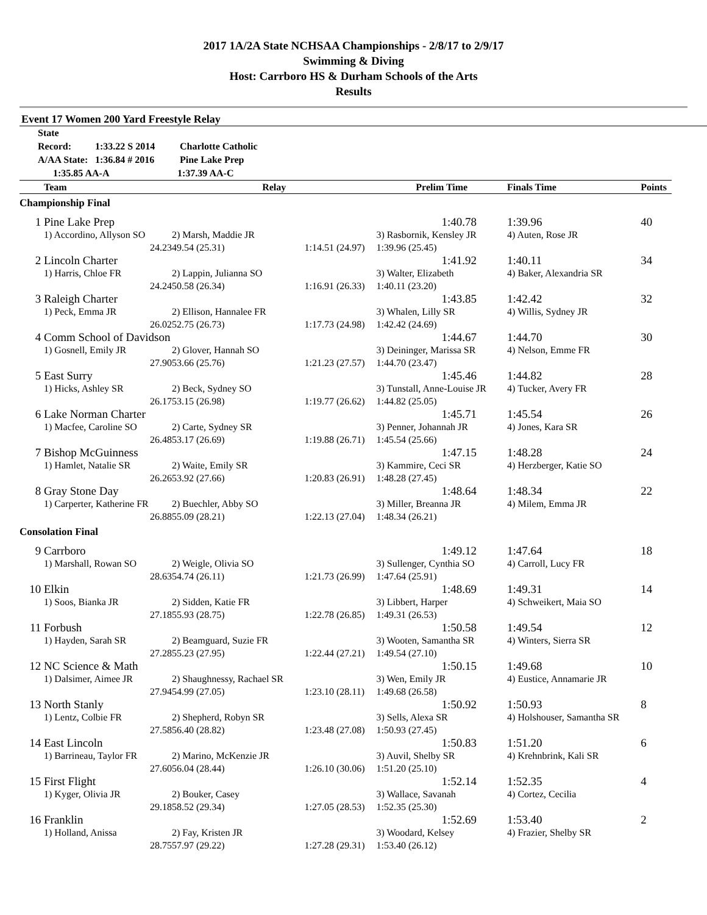2017 1A/2A State NCHSAA Championships - 2/8/17 to 2/9/17
Swimming & Diving
Host: Carrboro HS & Durham Schools of the Arts
Results
Event 17 Women 200 Yard Freestyle Relay
State Record: 1:33.22 S 2014 Charlotte Catholic
A/AA State: 1:36.84 # 2016 Pine Lake Prep
1:35.85 AA-A 1:37.39 AA-C
| | Team | Relay | | Prelim Time | Finals Time | Points |
| --- | --- | --- | --- | --- | --- | --- |
| Championship Final | | | | | | |
| 1 | Pine Lake Prep | | | 1:40.78 | 1:39.96 | 40 |
| | 1) Accordino, Allyson SO | 2) Marsh, Maddie JR | | 3) Rasbornik, Kensley JR | 4) Auten, Rose JR | |
| | 24.23 | 49.54 (25.31) | 1:14.51 (24.97) | 1:39.96 (25.45) | | |
| 2 | Lincoln Charter | | | 1:41.92 | 1:40.11 | 34 |
| | 1) Harris, Chloe FR | 2) Lappin, Julianna SO | | 3) Walter, Elizabeth | 4) Baker, Alexandria SR | |
| | 24.24 | 50.58 (26.34) | 1:16.91 (26.33) | 1:40.11 (23.20) | | |
| 3 | Raleigh Charter | | | 1:43.85 | 1:42.42 | 32 |
| | 1) Peck, Emma JR | 2) Ellison, Hannalee FR | | 3) Whalen, Lilly SR | 4) Willis, Sydney JR | |
| | 26.02 | 52.75 (26.73) | 1:17.73 (24.98) | 1:42.42 (24.69) | | |
| 4 | Comm School of Davidson | | | 1:44.67 | 1:44.70 | 30 |
| | 1) Gosnell, Emily JR | 2) Glover, Hannah SO | | 3) Deininger, Marissa SR | 4) Nelson, Emme FR | |
| | 27.90 | 53.66 (25.76) | 1:21.23 (27.57) | 1:44.70 (23.47) | | |
| 5 | East Surry | | | 1:45.46 | 1:44.82 | 28 |
| | 1) Hicks, Ashley SR | 2) Beck, Sydney SO | | 3) Tunstall, Anne-Louise JR | 4) Tucker, Avery FR | |
| | 26.17 | 53.15 (26.98) | 1:19.77 (26.62) | 1:44.82 (25.05) | | |
| 6 | Lake Norman Charter | | | 1:45.71 | 1:45.54 | 26 |
| | 1) Macfee, Caroline SO | 2) Carte, Sydney SR | | 3) Penner, Johannah JR | 4) Jones, Kara SR | |
| | 26.48 | 53.17 (26.69) | 1:19.88 (26.71) | 1:45.54 (25.66) | | |
| 7 | Bishop McGuinness | | | 1:47.15 | 1:48.28 | 24 |
| | 1) Hamlet, Natalie SR | 2) Waite, Emily SR | | 3) Kammire, Ceci SR | 4) Herzberger, Katie SO | |
| | 26.26 | 53.92 (27.66) | 1:20.83 (26.91) | 1:48.28 (27.45) | | |
| 8 | Gray Stone Day | | | 1:48.64 | 1:48.34 | 22 |
| | 1) Carperter, Katherine FR | 2) Buechler, Abby SO | | 3) Miller, Breanna JR | 4) Milem, Emma JR | |
| | 26.88 | 55.09 (28.21) | 1:22.13 (27.04) | 1:48.34 (26.21) | | |
| Consolation Final | | | | | | |
| 9 | Carrboro | | | 1:49.12 | 1:47.64 | 18 |
| | 1) Marshall, Rowan SO | 2) Weigle, Olivia SO | | 3) Sullenger, Cynthia SO | 4) Carroll, Lucy FR | |
| | 28.63 | 54.74 (26.11) | 1:21.73 (26.99) | 1:47.64 (25.91) | | |
| 10 | Elkin | | | 1:48.69 | 1:49.31 | 14 |
| | 1) Soos, Bianka JR | 2) Sidden, Katie FR | | 3) Libbert, Harper | 4) Schweikert, Maia SO | |
| | 27.18 | 55.93 (28.75) | 1:22.78 (26.85) | 1:49.31 (26.53) | | |
| 11 | Forbush | | | 1:50.58 | 1:49.54 | 12 |
| | 1) Hayden, Sarah SR | 2) Beamguard, Suzie FR | | 3) Wooten, Samantha SR | 4) Winters, Sierra SR | |
| | 27.28 | 55.23 (27.95) | 1:22.44 (27.21) | 1:49.54 (27.10) | | |
| 12 | NC Science & Math | | | 1:50.15 | 1:49.68 | 10 |
| | 1) Dalsimer, Aimee JR | 2) Shaughnessy, Rachael SR | | 3) Wen, Emily JR | 4) Eustice, Annamarie JR | |
| | 27.94 | 54.99 (27.05) | 1:23.10 (28.11) | 1:49.68 (26.58) | | |
| 13 | North Stanly | | | 1:50.92 | 1:50.93 | 8 |
| | 1) Lentz, Colbie FR | 2) Shepherd, Robyn SR | | 3) Sells, Alexa SR | 4) Holshouser, Samantha SR | |
| | 27.58 | 56.40 (28.82) | 1:23.48 (27.08) | 1:50.93 (27.45) | | |
| 14 | East Lincoln | | | 1:50.83 | 1:51.20 | 6 |
| | 1) Barrineau, Taylor FR | 2) Marino, McKenzie JR | | 3) Auvil, Shelby SR | 4) Krehnbrink, Kali SR | |
| | 27.60 | 56.04 (28.44) | 1:26.10 (30.06) | 1:51.20 (25.10) | | |
| 15 | First Flight | | | 1:52.14 | 1:52.35 | 4 |
| | 1) Kyger, Olivia JR | 2) Bouker, Casey | | 3) Wallace, Savanah | 4) Cortez, Cecilia | |
| | 29.18 | 58.52 (29.34) | 1:27.05 (28.53) | 1:52.35 (25.30) | | |
| 16 | Franklin | | | 1:52.69 | 1:53.40 | 2 |
| | 1) Holland, Anissa | 2) Fay, Kristen JR | | 3) Woodard, Kelsey | 4) Frazier, Shelby SR | |
| | 28.75 | 57.97 (29.22) | 1:27.28 (29.31) | 1:53.40 (26.12) | | |